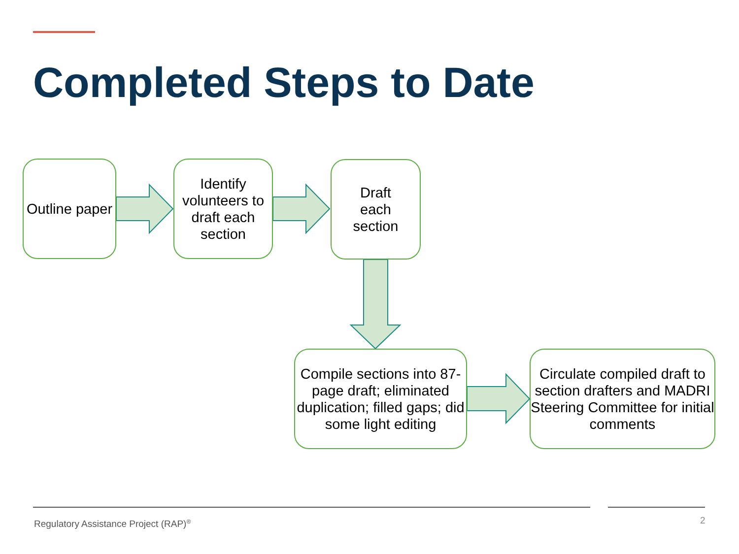Completed Steps to Date
Outline paper
Identify volunteers to draft each section
Draft
each
section
Compile sections into 87-page draft; eliminated duplication; filled gaps; did some light editing
Circulate compiled draft to section drafters and MADRI Steering Committee for initial comments
Regulatory Assistance Project (RAP)<sup>®</sup>
2